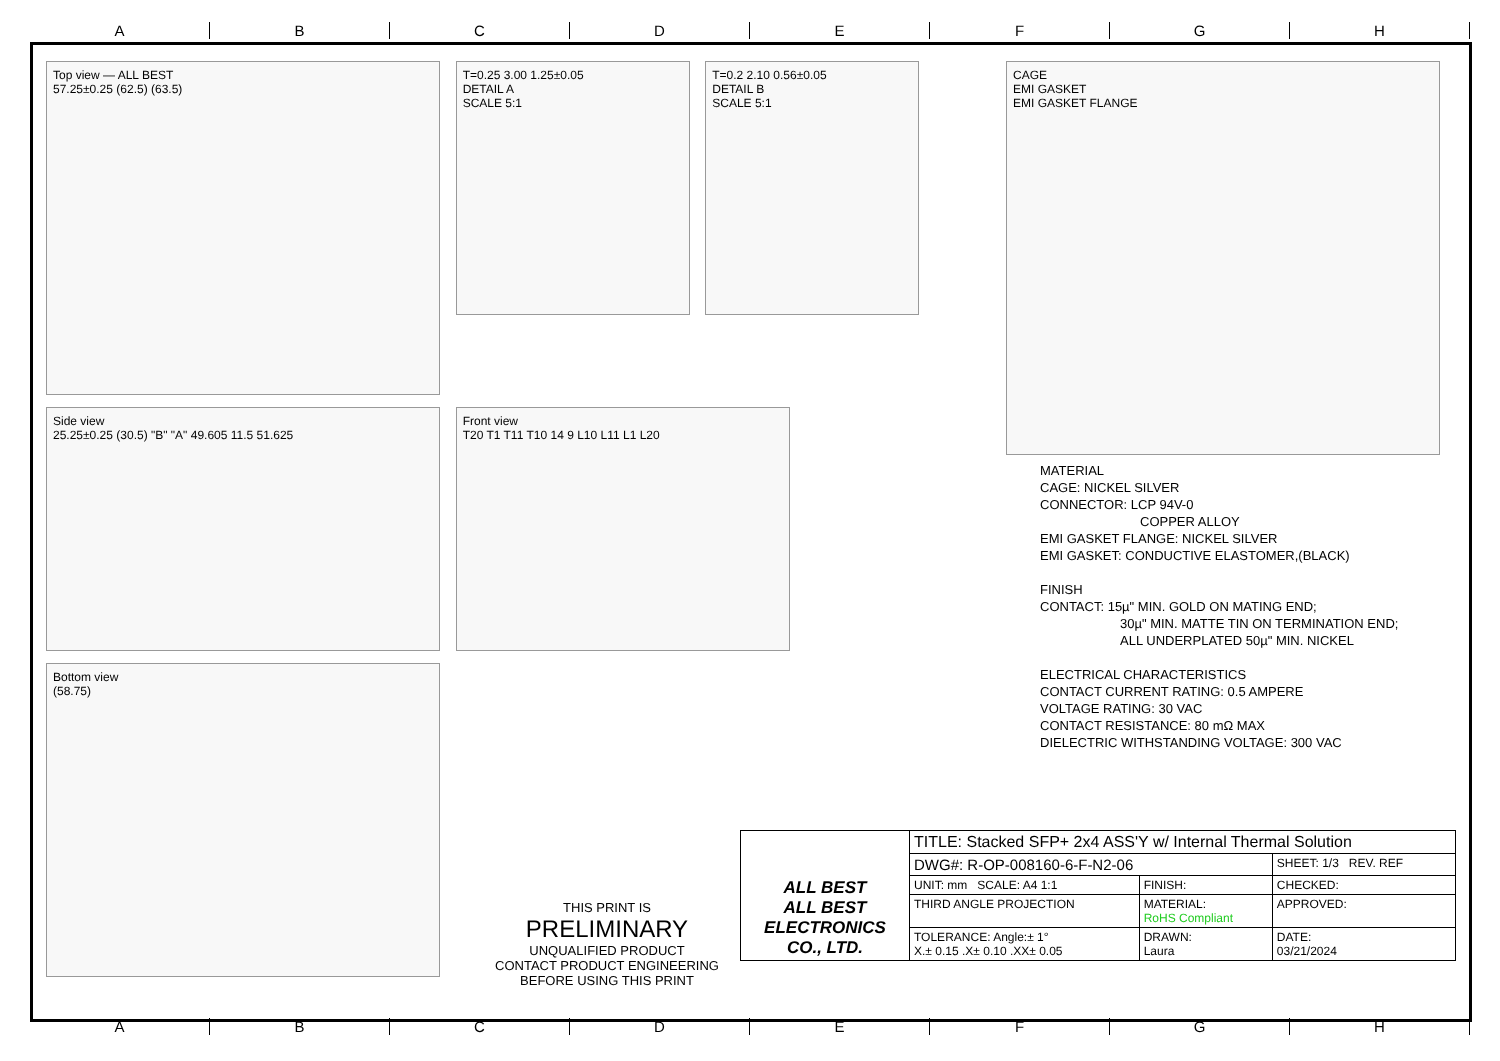A B C D E F G H
Top view — ALL BEST
57.25±0.25 (62.5) (63.5)
T=0.25 3.00 1.25±0.05
DETAIL A
SCALE 5:1
T=0.2 2.10 0.56±0.05
DETAIL B
SCALE 5:1
Side view
25.25±0.25 (30.5) "B" "A" 49.605 11.5 51.625
Front view
T20 T1 T11 T10 14 9 L10 L11 L1 L20
Bottom view
(58.75)
CAGE
EMI GASKET
EMI GASKET FLANGE
MATERIAL
CAGE: NICKEL SILVER
CONNECTOR: LCP 94V-0
COPPER ALLOY
EMI GASKET FLANGE: NICKEL SILVER
EMI GASKET: CONDUCTIVE ELASTOMER,(BLACK)
FINISH
CONTACT: 15µ" MIN. GOLD ON MATING END;
30µ" MIN. MATTE TIN ON TERMINATION END;
ALL UNDERPLATED 50µ" MIN. NICKEL
ELECTRICAL CHARACTERISTICS
CONTACT CURRENT RATING: 0.5 AMPERE
VOLTAGE RATING: 30 VAC
CONTACT RESISTANCE: 80 mΩ MAX
DIELECTRIC WITHSTANDING VOLTAGE: 300 VAC
THIS PRINT IS
PRELIMINARY
UNQUALIFIED PRODUCT
CONTACT PRODUCT ENGINEERING
BEFORE USING THIS PRINT
| ALL BEST ALL BEST ELECTRONICS CO., LTD. | TITLE: Stacked SFP+ 2x4 ASS'Y w/ Internal Thermal Solution | | |
| | DWG#: R-OP-008160-6-F-N2-06 | | SHEET: 1/3 REV. REF |
| | UNIT: mm SCALE: A4 1:1 | FINISH: | CHECKED: |
| | THIRD ANGLE PROJECTION | MATERIAL: RoHS Compliant | APPROVED: |
| | TOLERANCE: Angle:± 1° X.± 0.15 .X± 0.10 .XX± 0.05 | DRAWN: Laura | DATE: 03/21/2024 |
A B C D E F G H